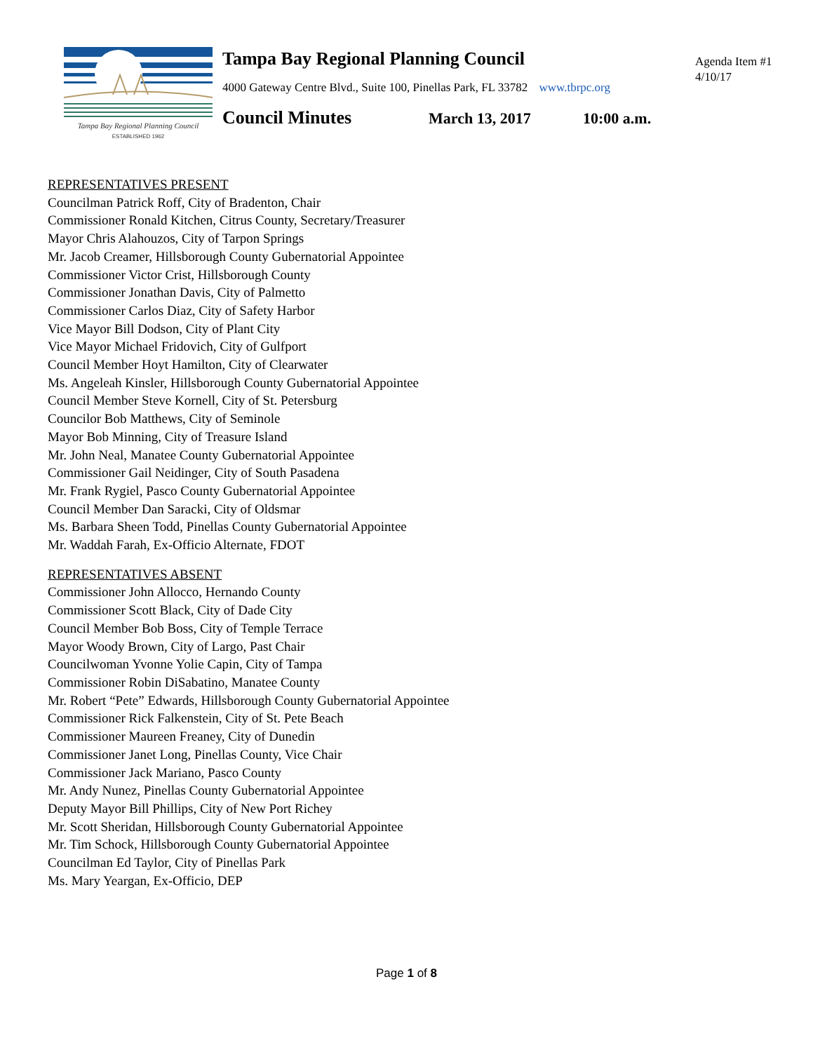Tampa Bay Regional Planning Council
ESTABLISHED 1962
Tampa Bay Regional Planning Council
4000 Gateway Centre Blvd., Suite 100, Pinellas Park, FL 33782 www.tbrpc.org
Council Minutes March 13, 2017 10:00 a.m.
Agenda Item #1
4/10/17
REPRESENTATIVES PRESENT
Councilman Patrick Roff, City of Bradenton, Chair
Commissioner Ronald Kitchen, Citrus County, Secretary/Treasurer
Mayor Chris Alahouzos, City of Tarpon Springs
Mr. Jacob Creamer, Hillsborough County Gubernatorial Appointee
Commissioner Victor Crist, Hillsborough County
Commissioner Jonathan Davis, City of Palmetto
Commissioner Carlos Diaz, City of Safety Harbor
Vice Mayor Bill Dodson, City of Plant City
Vice Mayor Michael Fridovich, City of Gulfport
Council Member Hoyt Hamilton, City of Clearwater
Ms. Angeleah Kinsler, Hillsborough County Gubernatorial Appointee
Council Member Steve Kornell, City of St. Petersburg
Councilor Bob Matthews, City of Seminole
Mayor Bob Minning, City of Treasure Island
Mr. John Neal, Manatee County Gubernatorial Appointee
Commissioner Gail Neidinger, City of South Pasadena
Mr. Frank Rygiel, Pasco County Gubernatorial Appointee
Council Member Dan Saracki, City of Oldsmar
Ms. Barbara Sheen Todd, Pinellas County Gubernatorial Appointee
Mr. Waddah Farah, Ex-Officio Alternate, FDOT
REPRESENTATIVES ABSENT
Commissioner John Allocco, Hernando County
Commissioner Scott Black, City of Dade City
Council Member Bob Boss, City of Temple Terrace
Mayor Woody Brown, City of Largo, Past Chair
Councilwoman Yvonne Yolie Capin, City of Tampa
Commissioner Robin DiSabatino, Manatee County
Mr. Robert “Pete” Edwards, Hillsborough County Gubernatorial Appointee
Commissioner Rick Falkenstein, City of St. Pete Beach
Commissioner Maureen Freaney, City of Dunedin
Commissioner Janet Long, Pinellas County, Vice Chair
Commissioner Jack Mariano, Pasco County
Mr. Andy Nunez, Pinellas County Gubernatorial Appointee
Deputy Mayor Bill Phillips, City of New Port Richey
Mr. Scott Sheridan, Hillsborough County Gubernatorial Appointee
Mr. Tim Schock, Hillsborough County Gubernatorial Appointee
Councilman Ed Taylor, City of Pinellas Park
Ms. Mary Yeargan, Ex-Officio, DEP
Page 1 of 8